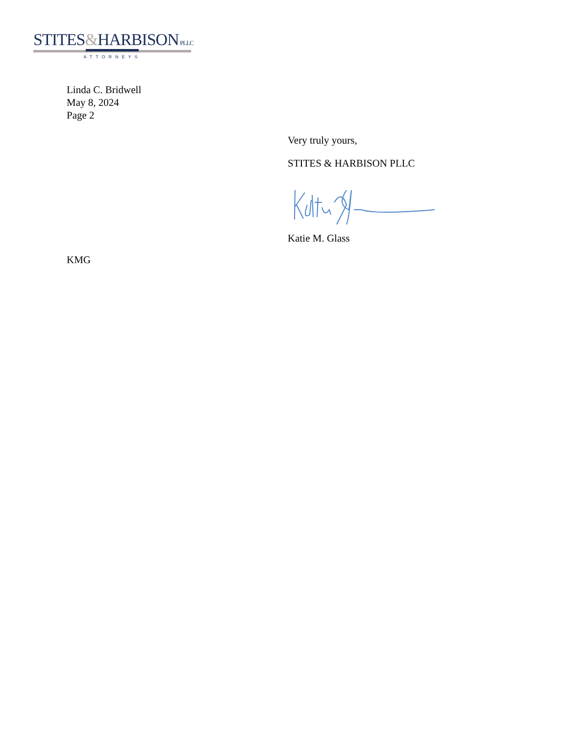STITES&HARBISON PLLC
ATTORNEYS
Linda C. Bridwell
May 8, 2024
Page 2
Very truly yours,
STITES & HARBISON PLLC
Katie M. Glass
KMG